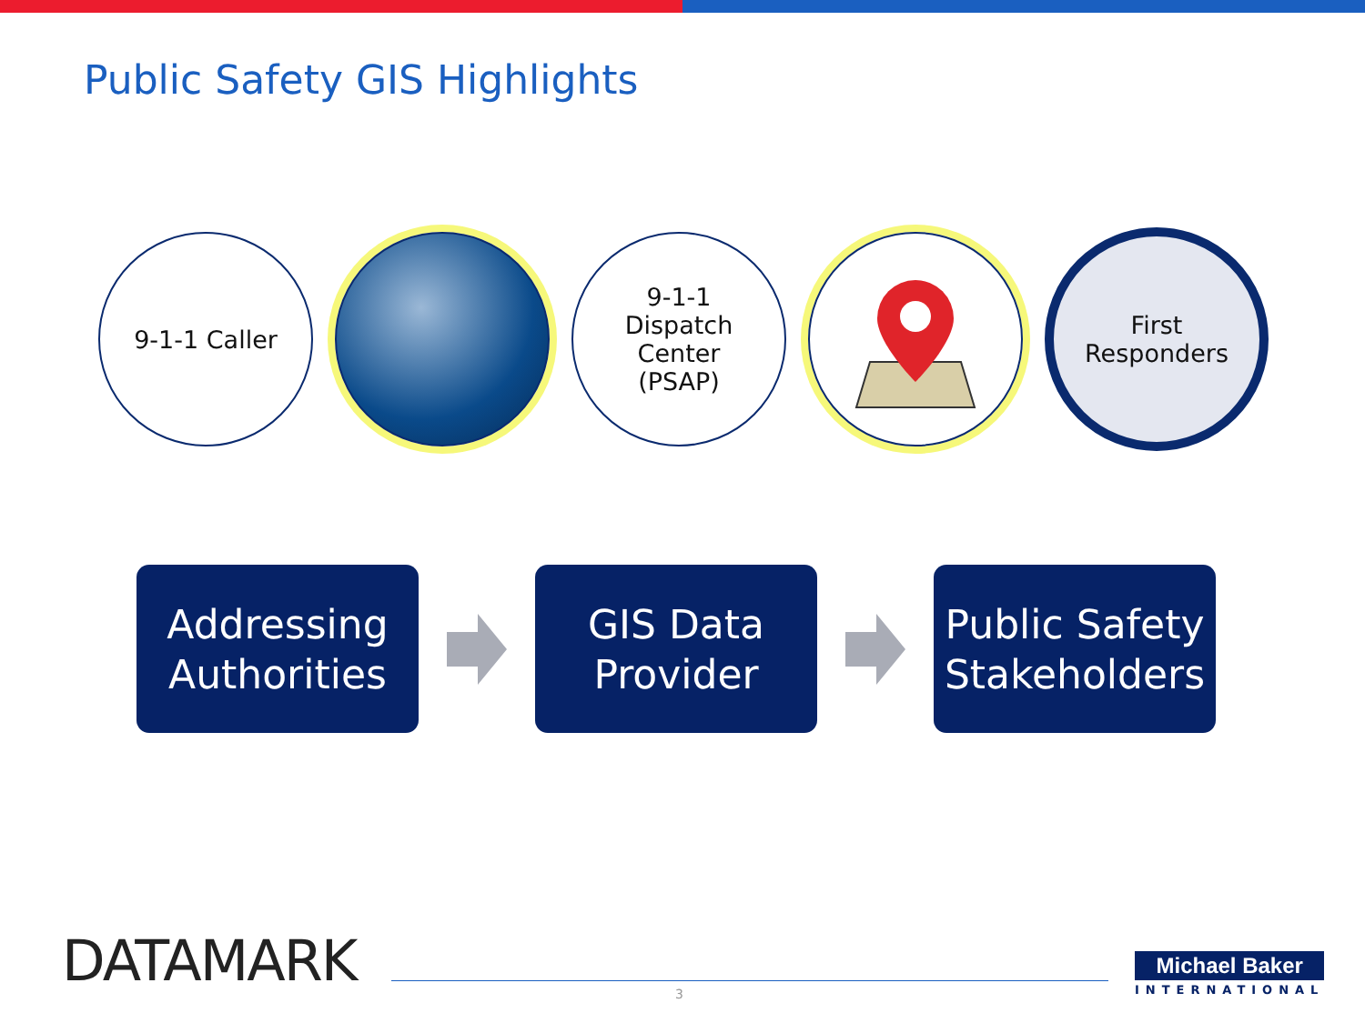Public Safety GIS Highlights
9-1-1 Caller 9-1-1
Dispatch
Center
(PSAP)
First
Responders
Addressing
Authorities
GIS Data
Provider
Public Safety
Stakeholders
DATAMARK 3
Michael Baker
INTERNATIONAL